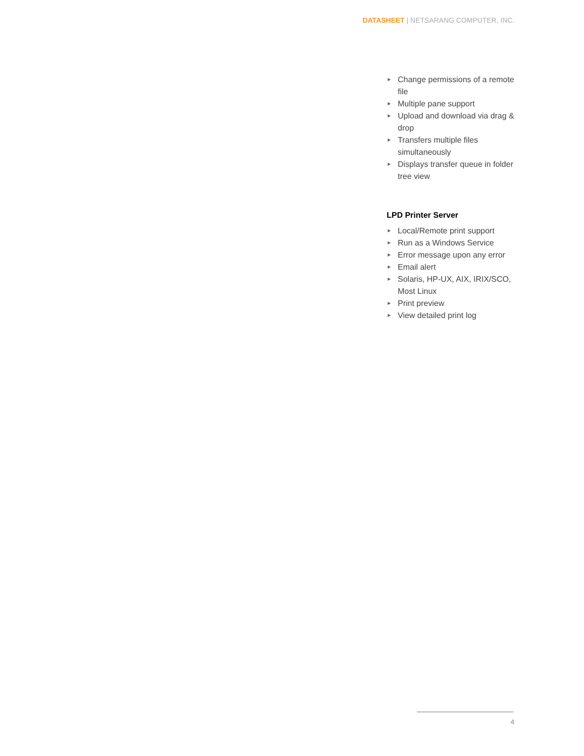DATASHEET | NETSARANG COMPUTER, INC.
▶ Change permissions of a remote file
▶ Multiple pane support
▶ Upload and download via drag & drop
▶ Transfers multiple files simultaneously
▶ Displays transfer queue in folder tree view
LPD Printer Server
▶ Local/Remote print support
▶ Run as a Windows Service
▶ Error message upon any error
▶ Email alert
▶ Solaris, HP-UX, AIX, IRIX/SCO, Most Linux
▶ Print preview
▶ View detailed print log
4